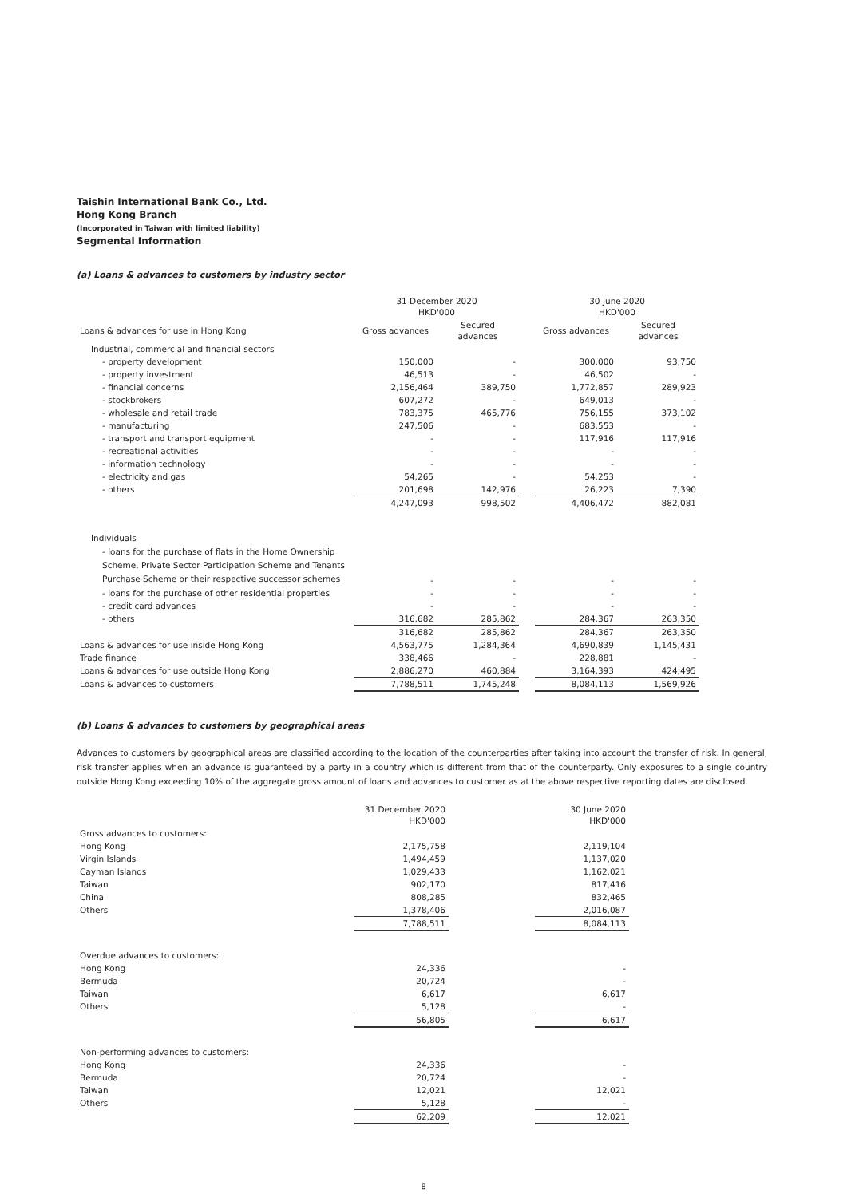Taishin International Bank Co., Ltd.
Hong Kong Branch
(Incorporated in Taiwan with limited liability)
Segmental Information
(a) Loans & advances to customers by industry sector
| | 31 December 2020 HKD'000 | | | 30 June 2020 HKD'000 | |
| Loans & advances for use in Hong Kong | Gross advances | Secured advances | | Gross advances | Secured advances |
| Industrial, commercial and financial sectors | | | | | |
| - property development | 150,000 | - | | 300,000 | 93,750 |
| - property investment | 46,513 | - | | 46,502 | - |
| - financial concerns | 2,156,464 | 389,750 | | 1,772,857 | 289,923 |
| - stockbrokers | 607,272 | - | | 649,013 | - |
| - wholesale and retail trade | 783,375 | 465,776 | | 756,155 | 373,102 |
| - manufacturing | 247,506 | - | | 683,553 | - |
| - transport and transport equipment | - | - | | 117,916 | 117,916 |
| - recreational activities | - | - | | - | - |
| - information technology | - | - | | - | - |
| - electricity and gas | 54,265 | - | | 54,253 | - |
| - others | 201,698 | 142,976 | | 26,223 | 7,390 |
| | 4,247,093 | 998,502 | | 4,406,472 | 882,081 |
| Individuals | | | | | |
| - loans for the purchase of flats in the Home Ownership Scheme, Private Sector Participation Scheme and Tenants Purchase Scheme or their respective successor schemes | - | - | | - | - |
| - loans for the purchase of other residential properties | - | - | | - | - |
| - credit card advances | - | - | | - | - |
| - others | 316,682 | 285,862 | | 284,367 | 263,350 |
| | 316,682 | 285,862 | | 284,367 | 263,350 |
| Loans & advances for use inside Hong Kong | 4,563,775 | 1,284,364 | | 4,690,839 | 1,145,431 |
| Trade finance | 338,466 | - | | 228,881 | - |
| Loans & advances for use outside Hong Kong | 2,886,270 | 460,884 | | 3,164,393 | 424,495 |
| Loans & advances to customers | 7,788,511 | 1,745,248 | | 8,084,113 | 1,569,926 |
(b) Loans & advances to customers by geographical areas
Advances to customers by geographical areas are classified according to the location of the counterparties after taking into account the transfer of risk. In general, risk transfer applies when an advance is guaranteed by a party in a country which is different from that of the counterparty. Only exposures to a single country outside Hong Kong exceeding 10% of the aggregate gross amount of loans and advances to customer as at the above respective reporting dates are disclosed.
| | 31 December 2020 HKD'000 | | 30 June 2020 HKD'000 |
| Gross advances to customers: | | | |
| Hong Kong | 2,175,758 | | 2,119,104 |
| Virgin Islands | 1,494,459 | | 1,137,020 |
| Cayman Islands | 1,029,433 | | 1,162,021 |
| Taiwan | 902,170 | | 817,416 |
| China | 808,285 | | 832,465 |
| Others | 1,378,406 | | 2,016,087 |
| | 7,788,511 | | 8,084,113 |
| Overdue advances to customers: | | | |
| Hong Kong | 24,336 | | - |
| Bermuda | 20,724 | | - |
| Taiwan | 6,617 | | 6,617 |
| Others | 5,128 | | - |
| | 56,805 | | 6,617 |
| Non-performing advances to customers: | | | |
| Hong Kong | 24,336 | | - |
| Bermuda | 20,724 | | - |
| Taiwan | 12,021 | | 12,021 |
| Others | 5,128 | | - |
| | 62,209 | | 12,021 |
8